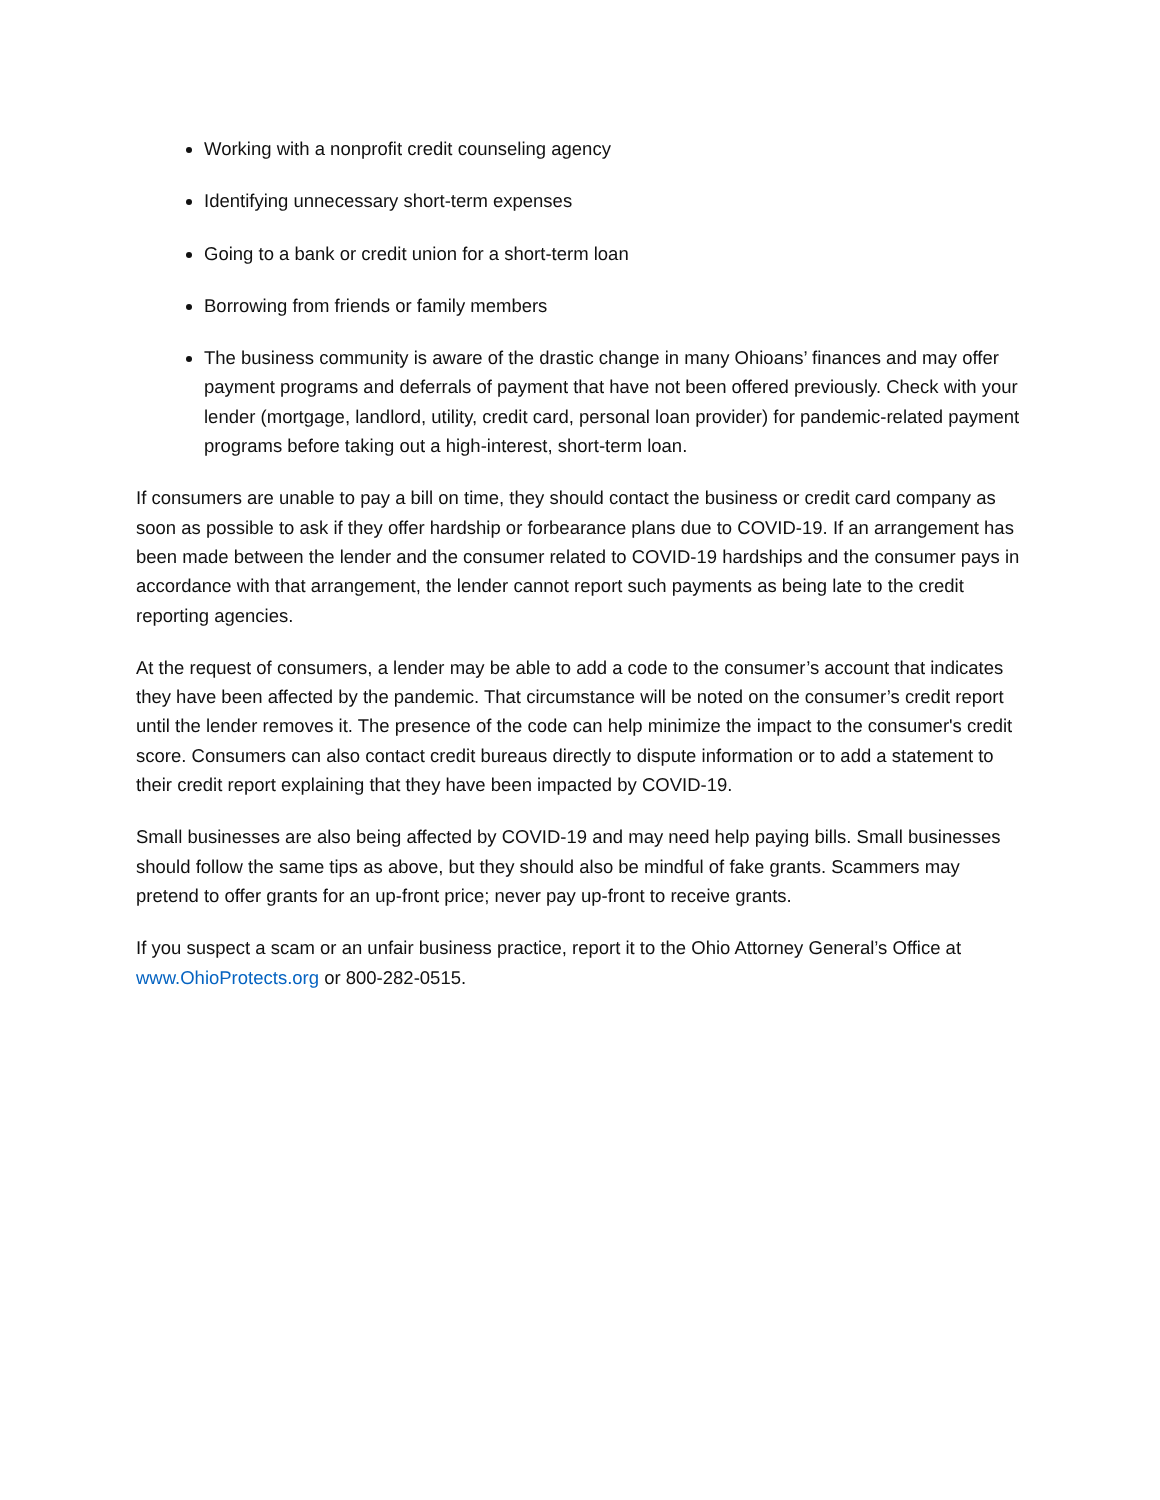Working with a nonprofit credit counseling agency
Identifying unnecessary short-term expenses
Going to a bank or credit union for a short-term loan
Borrowing from friends or family members
The business community is aware of the drastic change in many Ohioans’ finances and may offer payment programs and deferrals of payment that have not been offered previously. Check with your lender (mortgage, landlord, utility, credit card, personal loan provider) for pandemic-related payment programs before taking out a high-interest, short-term loan.
If consumers are unable to pay a bill on time, they should contact the business or credit card company as soon as possible to ask if they offer hardship or forbearance plans due to COVID-19. If an arrangement has been made between the lender and the consumer related to COVID-19 hardships and the consumer pays in accordance with that arrangement, the lender cannot report such payments as being late to the credit reporting agencies.
At the request of consumers, a lender may be able to add a code to the consumer’s account that indicates they have been affected by the pandemic. That circumstance will be noted on the consumer’s credit report until the lender removes it. The presence of the code can help minimize the impact to the consumer's credit score. Consumers can also contact credit bureaus directly to dispute information or to add a statement to their credit report explaining that they have been impacted by COVID-19.
Small businesses are also being affected by COVID-19 and may need help paying bills. Small businesses should follow the same tips as above, but they should also be mindful of fake grants. Scammers may pretend to offer grants for an up-front price; never pay up-front to receive grants.
If you suspect a scam or an unfair business practice, report it to the Ohio Attorney General’s Office at www.OhioProtects.org or 800-282-0515.